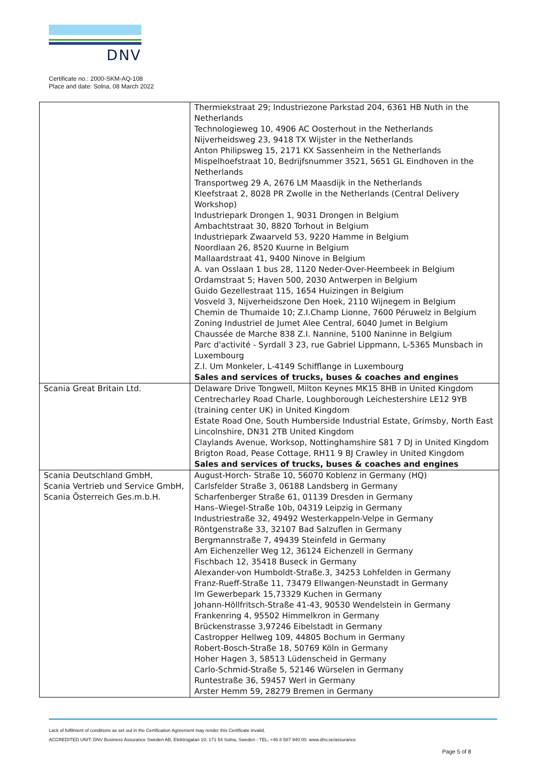DNV
Certificate no.: 2000-SKM-AQ-108
Place and date: Solna, 08 March 2022
| | Thermiekstraat 29; Industriezone Parkstad 204, 6361 HB Nuth in the Netherlands Technologieweg 10, 4906 AC Oosterhout in the Netherlands Nijverheidsweg 23, 9418 TX Wijster in the Netherlands Anton Philipsweg 15, 2171 KX Sassenheim in the Netherlands Mispelhoefstraat 10, Bedrijfsnummer 3521, 5651 GL Eindhoven in the Netherlands Transportweg 29 A, 2676 LM Maasdijk in the Netherlands Kleefstraat 2, 8028 PR Zwolle in the Netherlands (Central Delivery Workshop) Industriepark Drongen 1, 9031 Drongen in Belgium Ambachtstraat 30, 8820 Torhout in Belgium Industriepark Zwaarveld 53, 9220 Hamme in Belgium Noordlaan 26, 8520 Kuurne in Belgium Mallaardstraat 41, 9400 Ninove in Belgium A. van Osslaan 1 bus 28, 1120 Neder-Over-Heembeek in Belgium Ordamstraat 5; Haven 500, 2030 Antwerpen in Belgium Guido Gezellestraat 115, 1654 Huizingen in Belgium Vosveld 3, Nijverheidszone Den Hoek, 2110 Wijnegem in Belgium Chemin de Thumaide 10; Z.I.Champ Lionne, 7600 Péruwelz in Belgium Zoning Industriel de Jumet Alee Central, 6040 Jumet in Belgium Chaussée de Marche 838 Z.I. Nannine, 5100 Naninne in Belgium Parc d'activité - Syrdall 3 23, rue Gabriel Lippmann, L-5365 Munsbach in Luxembourg Z.I. Um Monkeler, L-4149 Schifflange in Luxembourg Sales and services of trucks, buses & coaches and engines |
| Scania Great Britain Ltd. | Delaware Drive Tongwell, Milton Keynes MK15 8HB in United Kingdom Centrecharley Road Charle, Loughborough Leichestershire LE12 9YB (training center UK) in United Kingdom Estate Road One, South Humberside Industrial Estate, Grimsby, North East Lincolnshire, DN31 2TB United Kingdom Claylands Avenue, Worksop, Nottinghamshire S81 7 DJ in United Kingdom Brigton Road, Pease Cottage, RH11 9 BJ Crawley in United Kingdom Sales and services of trucks, buses & coaches and engines |
| Scania Deutschland GmbH, Scania Vertrieb und Service GmbH, Scania Österreich Ges.m.b.H. | August-Horch- Straße 10, 56070 Koblenz in Germany (HQ) Carlsfelder Straße 3, 06188 Landsberg in Germany Scharfenberger Straße 61, 01139 Dresden in Germany Hans–Wiegel-Straße 10b, 04319 Leipzig in Germany Industriestraße 32, 49492 Westerkappeln-Velpe in Germany Röntgenstraße 33, 32107 Bad Salzuflen in Germany Bergmannstraße 7, 49439 Steinfeld in Germany Am Eichenzeller Weg 12, 36124 Eichenzell in Germany Fischbach 12, 35418 Buseck in Germany Alexander-von Humboldt-Straße.3, 34253 Lohfelden in Germany Franz-Rueff-Straße 11, 73479 Ellwangen-Neunstadt in Germany Im Gewerbepark 15,73329 Kuchen in Germany Johann-Höllfritsch-Straße 41-43, 90530 Wendelstein in Germany Frankenring 4, 95502 Himmelkron in Germany Brückenstrasse 3,97246 Eibelstadt in Germany Castropper Hellweg 109, 44805 Bochum in Germany Robert-Bosch-Straße 18, 50769 Köln in Germany Hoher Hagen 3, 58513 Lüdenscheid in Germany Carlo-Schmid-Straße 5, 52146 Würselen in Germany Runtestraße 36, 59457 Werl in Germany Arster Hemm 59, 28279 Bremen in Germany |
Lack of fulfilment of conditions as set out in the Certification Agreement may render this Certificate invalid.
ACCREDITED UNIT: DNV Business Assurance Sweden AB, Elektrogatan 10, 171 54 Solna, Sweden - TEL: +46 8 587 940 00. www.dnv.se/assurance
Page 5 of 8